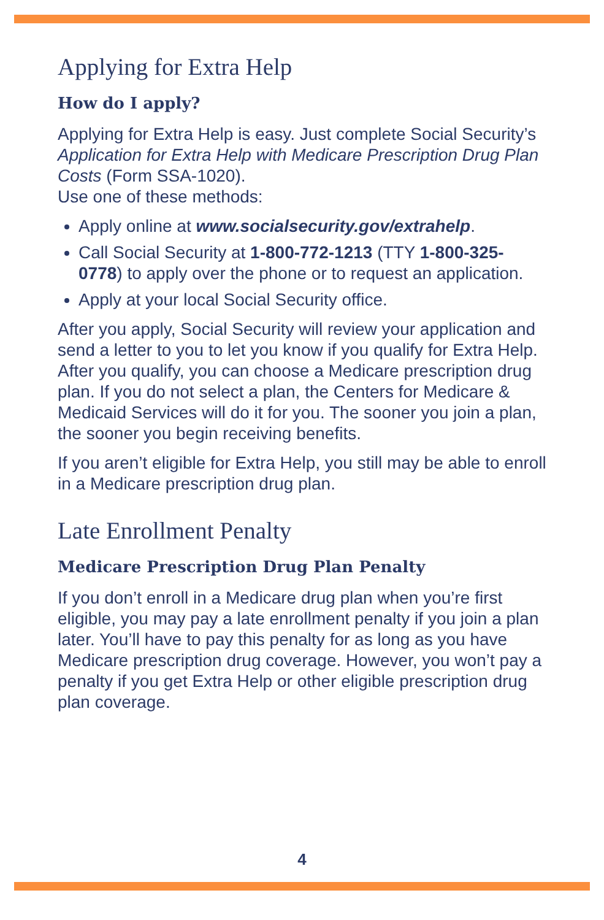Applying for Extra Help
How do I apply?
Applying for Extra Help is easy. Just complete Social Security’s Application for Extra Help with Medicare Prescription Drug Plan Costs (Form SSA-1020).
Use one of these methods:
Apply online at www.socialsecurity.gov/extrahelp.
Call Social Security at 1-800-772-1213 (TTY 1-800-325-0778) to apply over the phone or to request an application.
Apply at your local Social Security office.
After you apply, Social Security will review your application and send a letter to you to let you know if you qualify for Extra Help. After you qualify, you can choose a Medicare prescription drug plan. If you do not select a plan, the Centers for Medicare & Medicaid Services will do it for you. The sooner you join a plan, the sooner you begin receiving benefits.
If you aren’t eligible for Extra Help, you still may be able to enroll in a Medicare prescription drug plan.
Late Enrollment Penalty
Medicare Prescription Drug Plan Penalty
If you don’t enroll in a Medicare drug plan when you’re first eligible, you may pay a late enrollment penalty if you join a plan later. You’ll have to pay this penalty for as long as you have Medicare prescription drug coverage. However, you won’t pay a penalty if you get Extra Help or other eligible prescription drug plan coverage.
4